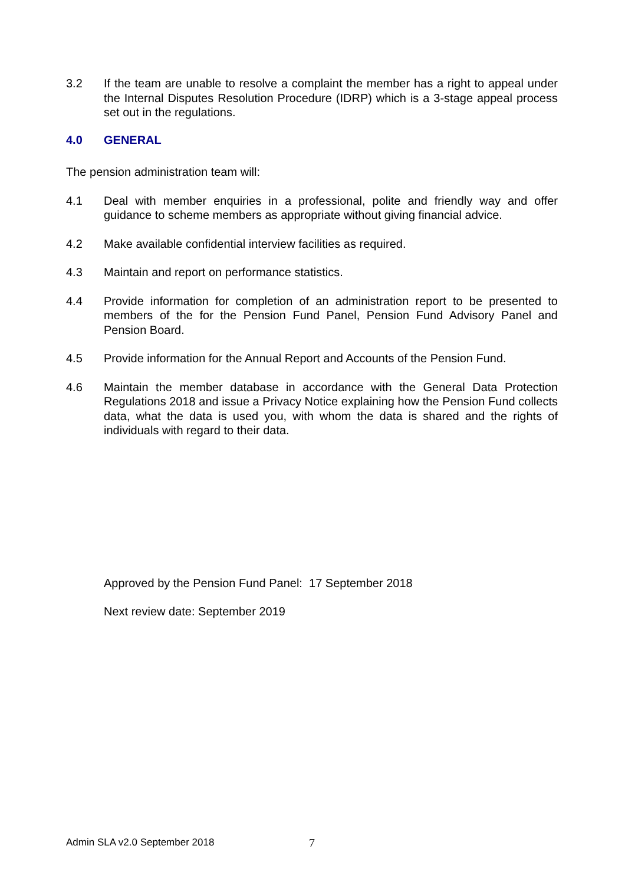3.2 If the team are unable to resolve a complaint the member has a right to appeal under the Internal Disputes Resolution Procedure (IDRP) which is a 3-stage appeal process set out in the regulations.
4.0 GENERAL
The pension administration team will:
4.1 Deal with member enquiries in a professional, polite and friendly way and offer guidance to scheme members as appropriate without giving financial advice.
4.2 Make available confidential interview facilities as required.
4.3 Maintain and report on performance statistics.
4.4 Provide information for completion of an administration report to be presented to members of the for the Pension Fund Panel, Pension Fund Advisory Panel and Pension Board.
4.5 Provide information for the Annual Report and Accounts of the Pension Fund.
4.6 Maintain the member database in accordance with the General Data Protection Regulations 2018 and issue a Privacy Notice explaining how the Pension Fund collects data, what the data is used you, with whom the data is shared and the rights of individuals with regard to their data.
Approved by the Pension Fund Panel: 17 September 2018
Next review date: September 2019
Admin SLA v2.0 September 2018 7